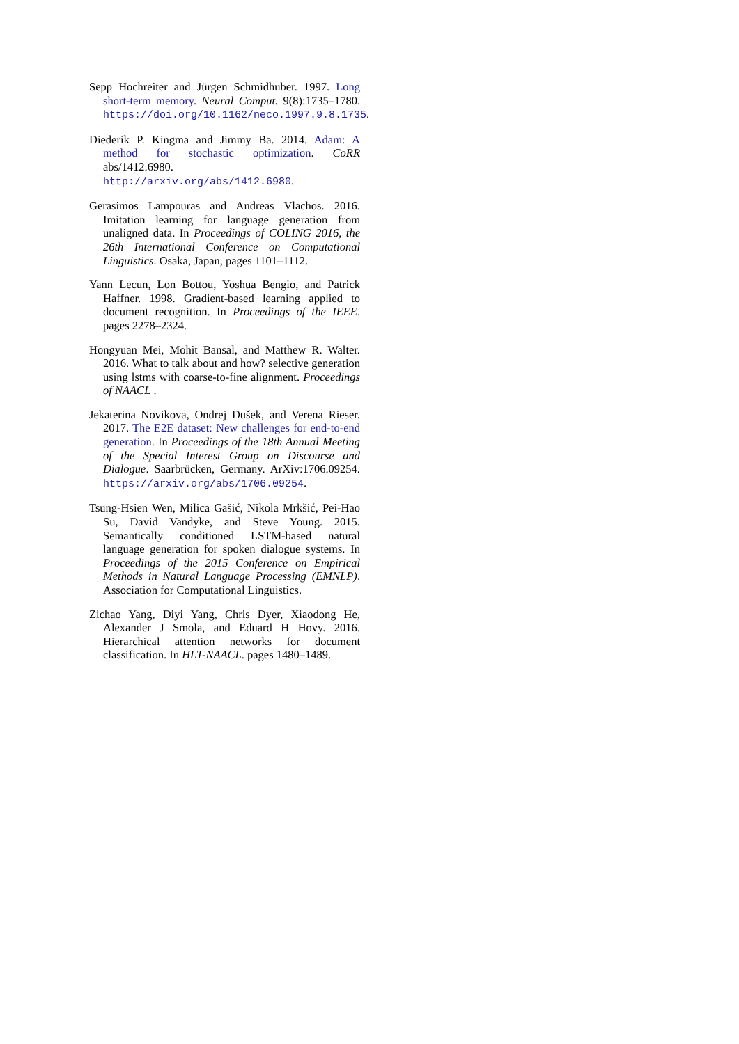Sepp Hochreiter and Jürgen Schmidhuber. 1997. Long short-term memory. Neural Comput. 9(8):1735–1780. https://doi.org/10.1162/neco.1997.9.8.1735.
Diederik P. Kingma and Jimmy Ba. 2014. Adam: A method for stochastic optimization. CoRR abs/1412.6980. http://arxiv.org/abs/1412.6980.
Gerasimos Lampouras and Andreas Vlachos. 2016. Imitation learning for language generation from unaligned data. In Proceedings of COLING 2016, the 26th International Conference on Computational Linguistics. Osaka, Japan, pages 1101–1112.
Yann Lecun, Lon Bottou, Yoshua Bengio, and Patrick Haffner. 1998. Gradient-based learning applied to document recognition. In Proceedings of the IEEE. pages 2278–2324.
Hongyuan Mei, Mohit Bansal, and Matthew R. Walter. 2016. What to talk about and how? selective generation using lstms with coarse-to-fine alignment. Proceedings of NAACL .
Jekaterina Novikova, Ondrej Dušek, and Verena Rieser. 2017. The E2E dataset: New challenges for end-to-end generation. In Proceedings of the 18th Annual Meeting of the Special Interest Group on Discourse and Dialogue. Saarbrücken, Germany. ArXiv:1706.09254. https://arxiv.org/abs/1706.09254.
Tsung-Hsien Wen, Milica Gašić, Nikola Mrkšić, Pei-Hao Su, David Vandyke, and Steve Young. 2015. Semantically conditioned LSTM-based natural language generation for spoken dialogue systems. In Proceedings of the 2015 Conference on Empirical Methods in Natural Language Processing (EMNLP). Association for Computational Linguistics.
Zichao Yang, Diyi Yang, Chris Dyer, Xiaodong He, Alexander J Smola, and Eduard H Hovy. 2016. Hierarchical attention networks for document classification. In HLT-NAACL. pages 1480–1489.